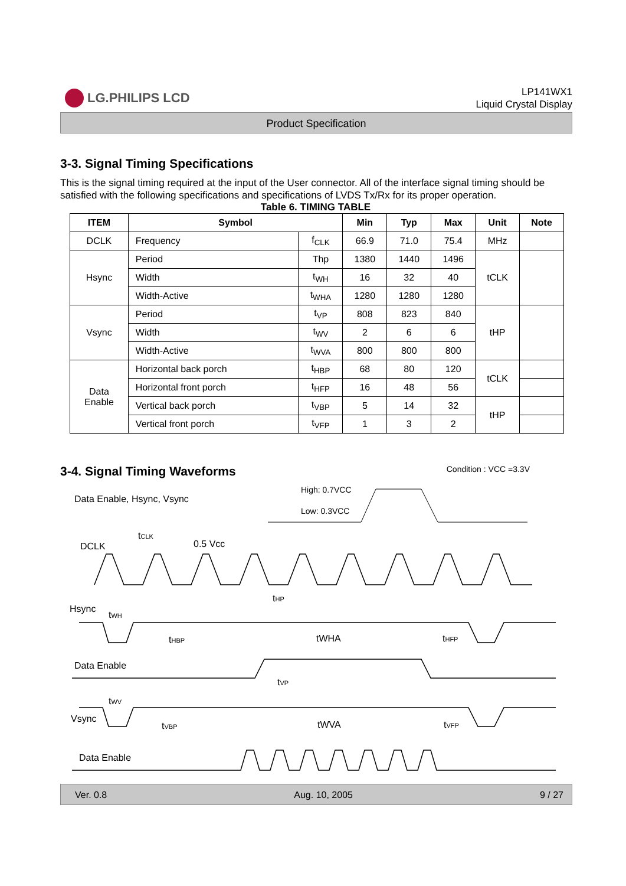LG.PHILIPS LCD
LP141WX1
Liquid Crystal Display
Product Specification
3-3. Signal Timing Specifications
This is the signal timing required at the input of the User connector. All of the interface signal timing should be satisfied with the following specifications and specifications of LVDS Tx/Rx for its proper operation.
Table 6. TIMING TABLE
| ITEM | Symbol | | Min | Typ | Max | Unit | Note |
| --- | --- | --- | --- | --- | --- | --- | --- |
| DCLK | Frequency | f<sub>CLK</sub> | 66.9 | 71.0 | 75.4 | MHz | |
| Hsync | Period | Thp | 1380 | 1440 | 1496 | tCLK | |
| | Width | t<sub>WH</sub> | 16 | 32 | 40 | | |
| | Width-Active | t<sub>WHA</sub> | 1280 | 1280 | 1280 | | |
| Vsync | Period | t<sub>VP</sub> | 808 | 823 | 840 | tHP | |
| | Width | t<sub>WV</sub> | 2 | 6 | 6 | | |
| | Width-Active | t<sub>WVA</sub> | 800 | 800 | 800 | | |
| Data Enable | Horizontal back porch | t<sub>HBP</sub> | 68 | 80 | 120 | tCLK | |
| | Horizontal front porch | t<sub>HFP</sub> | 16 | 48 | 56 | | |
| | Vertical back porch | t<sub>VBP</sub> | 5 | 14 | 32 | tHP | |
| | Vertical front porch | t<sub>VFP</sub> | 1 | 3 | 2 | | |
3-4. Signal Timing Waveforms
Condition : VCC =3.3V
Data Enable, Hsync, Vsync
High: 0.7VCC
Low: 0.3VCC
DCLK
tCLK
0.5 Vcc
Hsync
tHP
tWH
tHBP
tWHA
tHFP
Data Enable
tVP
Vsync
tWV
tVBP
tWVA
tVFP
Data Enable
Ver. 0.8 Aug. 10, 2005 9 / 27